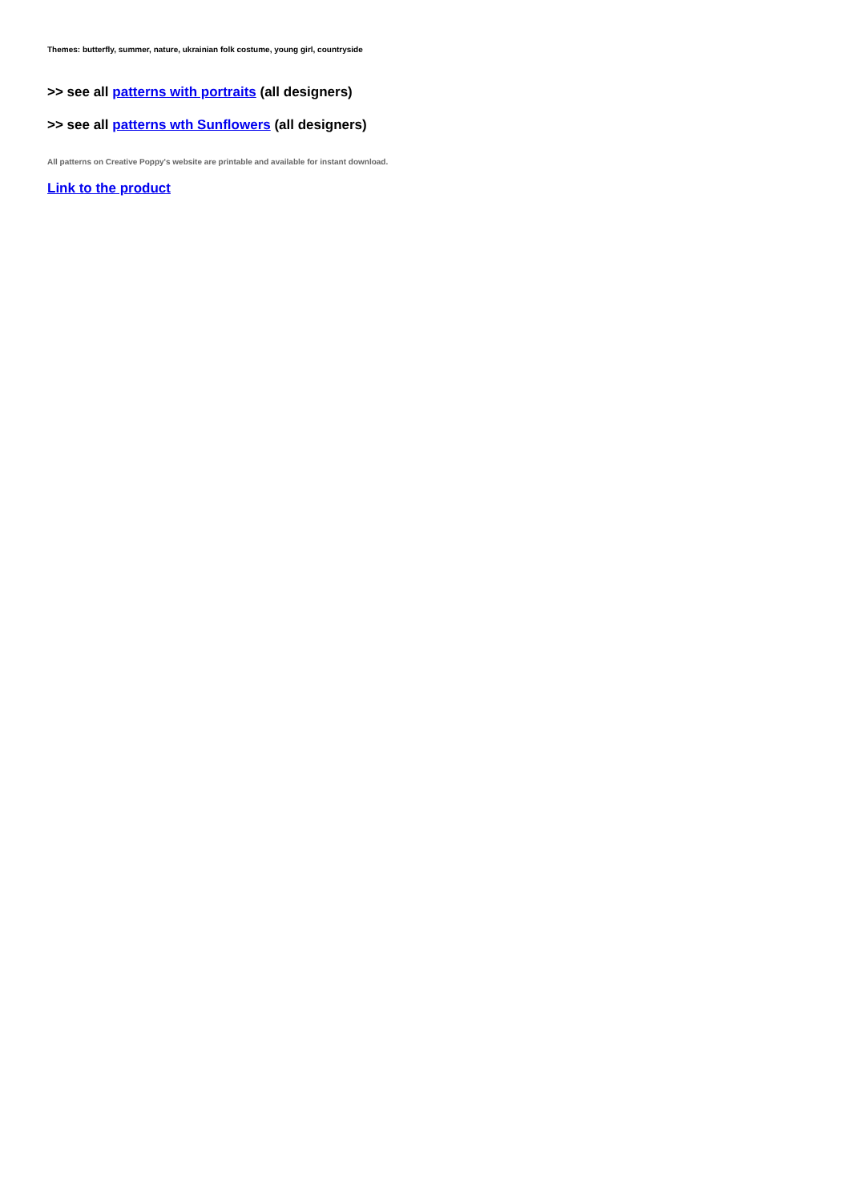Themes: butterfly, summer, nature, ukrainian folk costume, young girl, countryside
>> see all patterns with portraits (all designers)
>> see all patterns wth Sunflowers (all designers)
All patterns on Creative Poppy's website are printable and available for instant download.
Link to the product